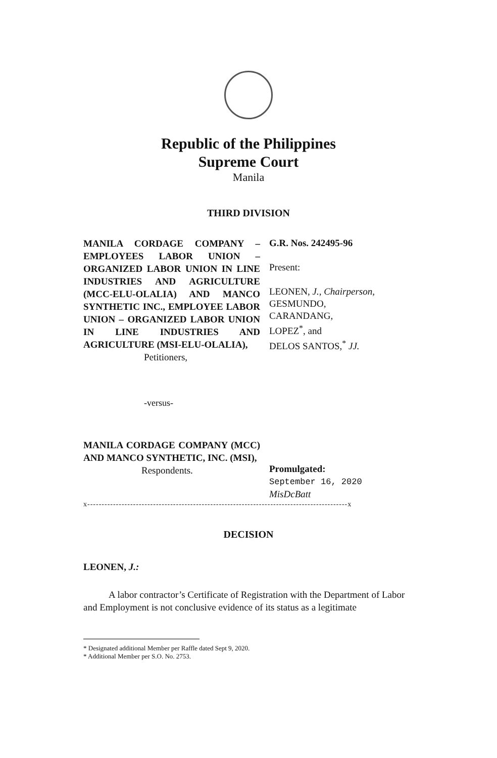Republic of the Philippines
Supreme Court
Manila
THIRD DIVISION
MANILA CORDAGE COMPANY – EMPLOYEES LABOR UNION – ORGANIZED LABOR UNION IN LINE INDUSTRIES AND AGRICULTURE (MCC-ELU-OLALIA) AND MANCO SYNTHETIC INC., EMPLOYEE LABOR UNION – ORGANIZED LABOR UNION IN LINE INDUSTRIES AND AGRICULTURE (MSI-ELU-OLALIA),
Petitioners,
G.R. Nos. 242495-96
Present:
LEONEN, J., Chairperson,
GESMUNDO,
CARANDANG,
LOPEZ<sup>*</sup>, and
DELOS SANTOS,<sup>*</sup> JJ.
-versus-
MANILA CORDAGE COMPANY (MCC) AND MANCO SYNTHETIC, INC. (MSI),
Respondents.
Promulgated:
September 16, 2020
MisDcBatt
x-------------------------------------------------------------------------------------------x
DECISION
LEONEN, J.:
A labor contractor’s Certificate of Registration with the Department of Labor and Employment is not conclusive evidence of its status as a legitimate
* Designated additional Member per Raffle dated Sept 9, 2020.
* Additional Member per S.O. No. 2753.